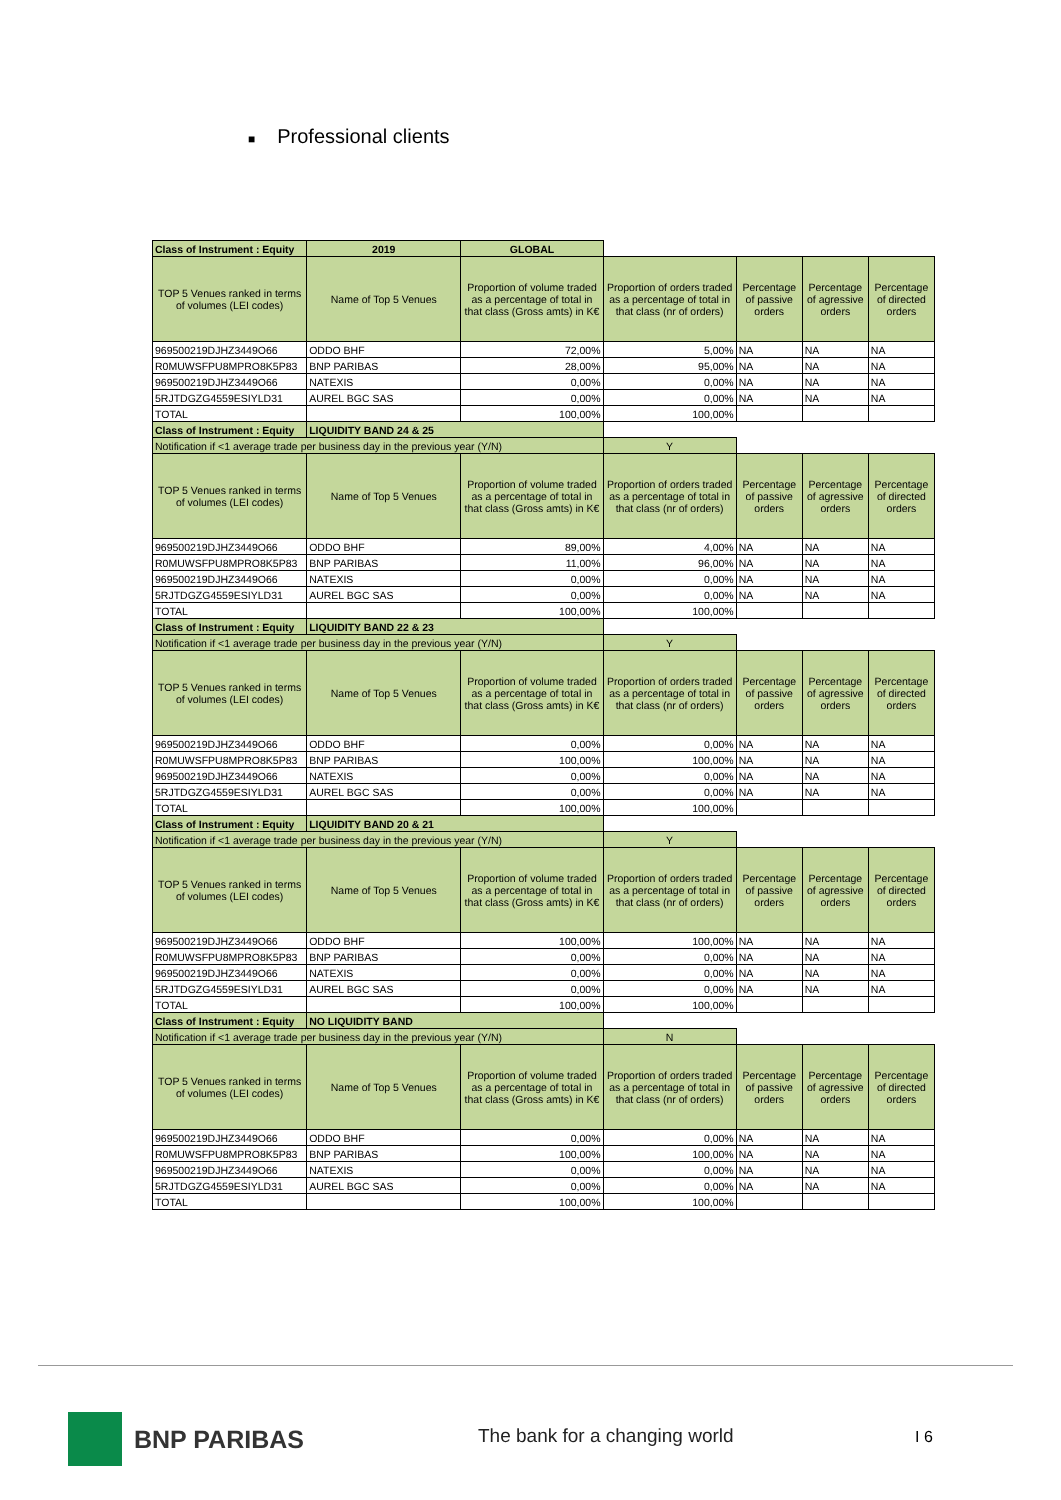■ Professional clients
| Class of Instrument : Equity | 2019 | GLOBAL | | | | |
| TOP 5 Venues ranked in terms of volumes (LEI codes) | Name of Top 5 Venues | Proportion of volume traded as a percentage of total in that class (Gross amts) in K€ | Proportion of orders traded as a percentage of total in that class (nr of orders) | Percentage of passive orders | Percentage of agressive orders | Percentage of directed orders |
| 969500219DJHZ3449O66 | ODDO BHF | 72,00% | 5,00% | NA | NA | NA |
| R0MUWSFPU8MPRO8K5P83 | BNP PARIBAS | 28,00% | 95,00% | NA | NA | NA |
| 969500219DJHZ3449O66 | NATEXIS | 0,00% | 0,00% | NA | NA | NA |
| 5RJTDGZG4559ESIYLD31 | AUREL BGC SAS | 0,00% | 0,00% | NA | NA | NA |
| TOTAL | | 100,00% | 100,00% | | | |
| Class of Instrument : Equity | LIQUIDITY BAND 24 & 25 | | | | | |
| Notification if <1 average trade per business day in the previous year (Y/N) | | | Y | | | |
| TOP 5 Venues ranked in terms of volumes (LEI codes) | Name of Top 5 Venues | Proportion of volume traded as a percentage of total in that class (Gross amts) in K€ | Proportion of orders traded as a percentage of total in that class (nr of orders) | Percentage of passive orders | Percentage of agressive orders | Percentage of directed orders |
| 969500219DJHZ3449O66 | ODDO BHF | 89,00% | 4,00% | NA | NA | NA |
| R0MUWSFPU8MPRO8K5P83 | BNP PARIBAS | 11,00% | 96,00% | NA | NA | NA |
| 969500219DJHZ3449O66 | NATEXIS | 0,00% | 0,00% | NA | NA | NA |
| 5RJTDGZG4559ESIYLD31 | AUREL BGC SAS | 0,00% | 0,00% | NA | NA | NA |
| TOTAL | | 100,00% | 100,00% | | | |
| Class of Instrument : Equity | LIQUIDITY BAND 22 & 23 | | | | | |
| Notification if <1 average trade per business day in the previous year (Y/N) | | | Y | | | |
| TOP 5 Venues ranked in terms of volumes (LEI codes) | Name of Top 5 Venues | Proportion of volume traded as a percentage of total in that class (Gross amts) in K€ | Proportion of orders traded as a percentage of total in that class (nr of orders) | Percentage of passive orders | Percentage of agressive orders | Percentage of directed orders |
| 969500219DJHZ3449O66 | ODDO BHF | 0,00% | 0,00% | NA | NA | NA |
| R0MUWSFPU8MPRO8K5P83 | BNP PARIBAS | 100,00% | 100,00% | NA | NA | NA |
| 969500219DJHZ3449O66 | NATEXIS | 0,00% | 0,00% | NA | NA | NA |
| 5RJTDGZG4559ESIYLD31 | AUREL BGC SAS | 0,00% | 0,00% | NA | NA | NA |
| TOTAL | | 100,00% | 100,00% | | | |
| Class of Instrument : Equity | LIQUIDITY BAND 20 & 21 | | | | | |
| Notification if <1 average trade per business day in the previous year (Y/N) | | | Y | | | |
| TOP 5 Venues ranked in terms of volumes (LEI codes) | Name of Top 5 Venues | Proportion of volume traded as a percentage of total in that class (Gross amts) in K€ | Proportion of orders traded as a percentage of total in that class (nr of orders) | Percentage of passive orders | Percentage of agressive orders | Percentage of directed orders |
| 969500219DJHZ3449O66 | ODDO BHF | 100,00% | 100,00% | NA | NA | NA |
| R0MUWSFPU8MPRO8K5P83 | BNP PARIBAS | 0,00% | 0,00% | NA | NA | NA |
| 969500219DJHZ3449O66 | NATEXIS | 0,00% | 0,00% | NA | NA | NA |
| 5RJTDGZG4559ESIYLD31 | AUREL BGC SAS | 0,00% | 0,00% | NA | NA | NA |
| TOTAL | | 100,00% | 100,00% | | | |
| Class of Instrument : Equity | NO LIQUIDITY BAND | | | | | |
| Notification if <1 average trade per business day in the previous year (Y/N) | | | N | | | |
| TOP 5 Venues ranked in terms of volumes (LEI codes) | Name of Top 5 Venues | Proportion of volume traded as a percentage of total in that class (Gross amts) in K€ | Proportion of orders traded as a percentage of total in that class (nr of orders) | Percentage of passive orders | Percentage of agressive orders | Percentage of directed orders |
| 969500219DJHZ3449O66 | ODDO BHF | 0,00% | 0,00% | NA | NA | NA |
| R0MUWSFPU8MPRO8K5P83 | BNP PARIBAS | 100,00% | 100,00% | NA | NA | NA |
| 969500219DJHZ3449O66 | NATEXIS | 0,00% | 0,00% | NA | NA | NA |
| 5RJTDGZG4559ESIYLD31 | AUREL BGC SAS | 0,00% | 0,00% | NA | NA | NA |
| TOTAL | | 100,00% | 100,00% | | | |
BNP PARIBAS
The bank for a changing world I 6